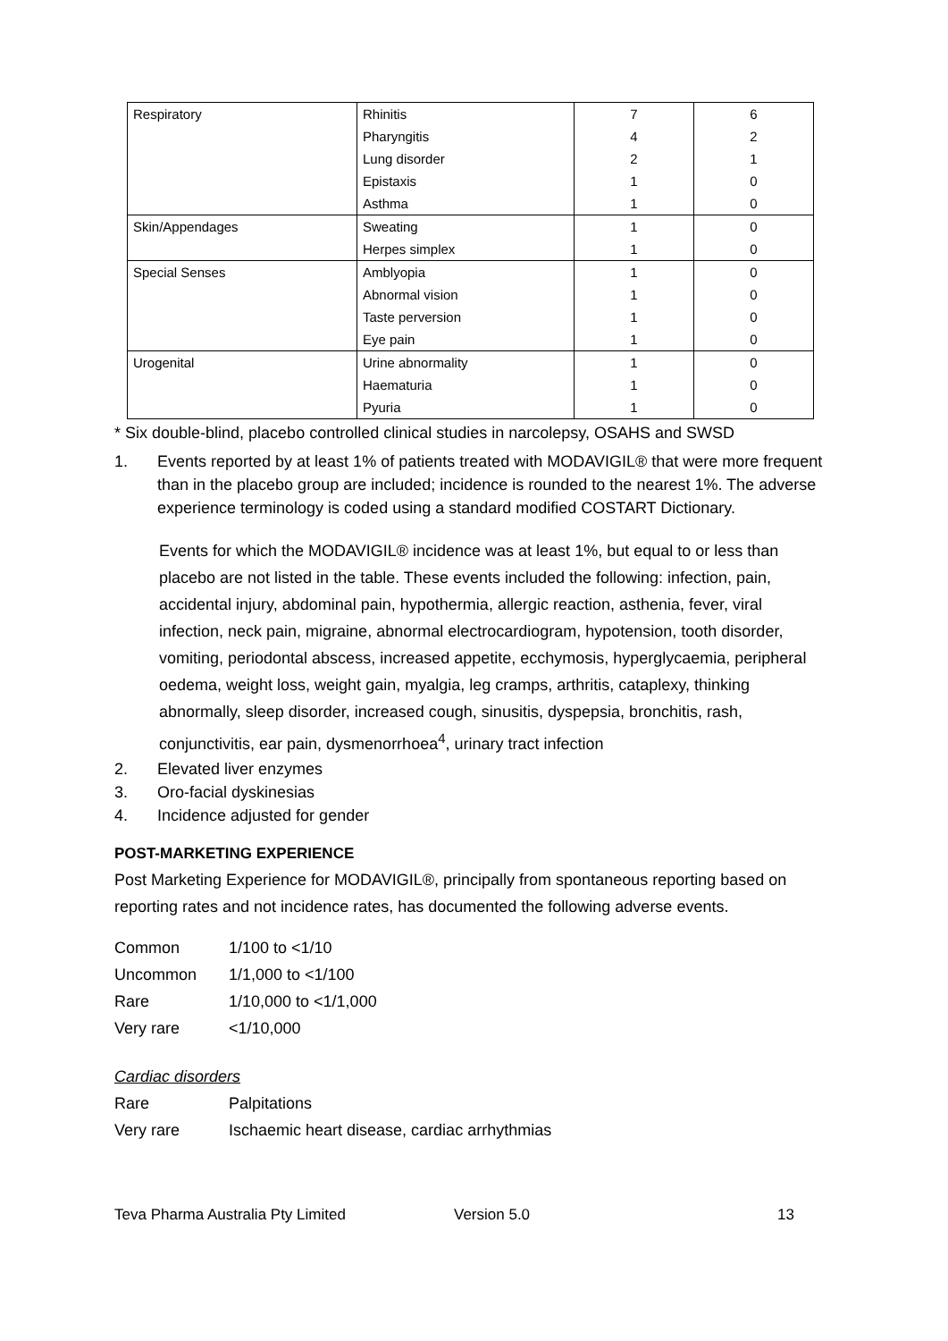| Respiratory | Rhinitis | 7 | 6 |
| | Pharyngitis | 4 | 2 |
| | Lung disorder | 2 | 1 |
| | Epistaxis | 1 | 0 |
| | Asthma | 1 | 0 |
| Skin/Appendages | Sweating | 1 | 0 |
| | Herpes simplex | 1 | 0 |
| Special Senses | Amblyopia | 1 | 0 |
| | Abnormal vision | 1 | 0 |
| | Taste perversion | 1 | 0 |
| | Eye pain | 1 | 0 |
| Urogenital | Urine abnormality | 1 | 0 |
| | Haematuria | 1 | 0 |
| | Pyuria | 1 | 0 |
* Six double-blind, placebo controlled clinical studies in narcolepsy, OSAHS and SWSD
1. Events reported by at least 1% of patients treated with MODAVIGIL® that were more frequent than in the placebo group are included; incidence is rounded to the nearest 1%. The adverse experience terminology is coded using a standard modified COSTART Dictionary.
Events for which the MODAVIGIL® incidence was at least 1%, but equal to or less than placebo are not listed in the table. These events included the following: infection, pain, accidental injury, abdominal pain, hypothermia, allergic reaction, asthenia, fever, viral infection, neck pain, migraine, abnormal electrocardiogram, hypotension, tooth disorder, vomiting, periodontal abscess, increased appetite, ecchymosis, hyperglycaemia, peripheral oedema, weight loss, weight gain, myalgia, leg cramps, arthritis, cataplexy, thinking abnormally, sleep disorder, increased cough, sinusitis, dyspepsia, bronchitis, rash, conjunctivitis, ear pain, dysmenorrhoea<sup>4</sup>, urinary tract infection
2. Elevated liver enzymes
3. Oro-facial dyskinesias
4. Incidence adjusted for gender
POST-MARKETING EXPERIENCE
Post Marketing Experience for MODAVIGIL®, principally from spontaneous reporting based on reporting rates and not incidence rates, has documented the following adverse events.
Common 1/100 to <1/10
Uncommon 1/1,000 to <1/100
Rare 1/10,000 to <1/1,000
Very rare <1/10,000
Cardiac disorders
Rare Palpitations
Very rare Ischaemic heart disease, cardiac arrhythmias
Teva Pharma Australia Pty Limited Version 5.0 13